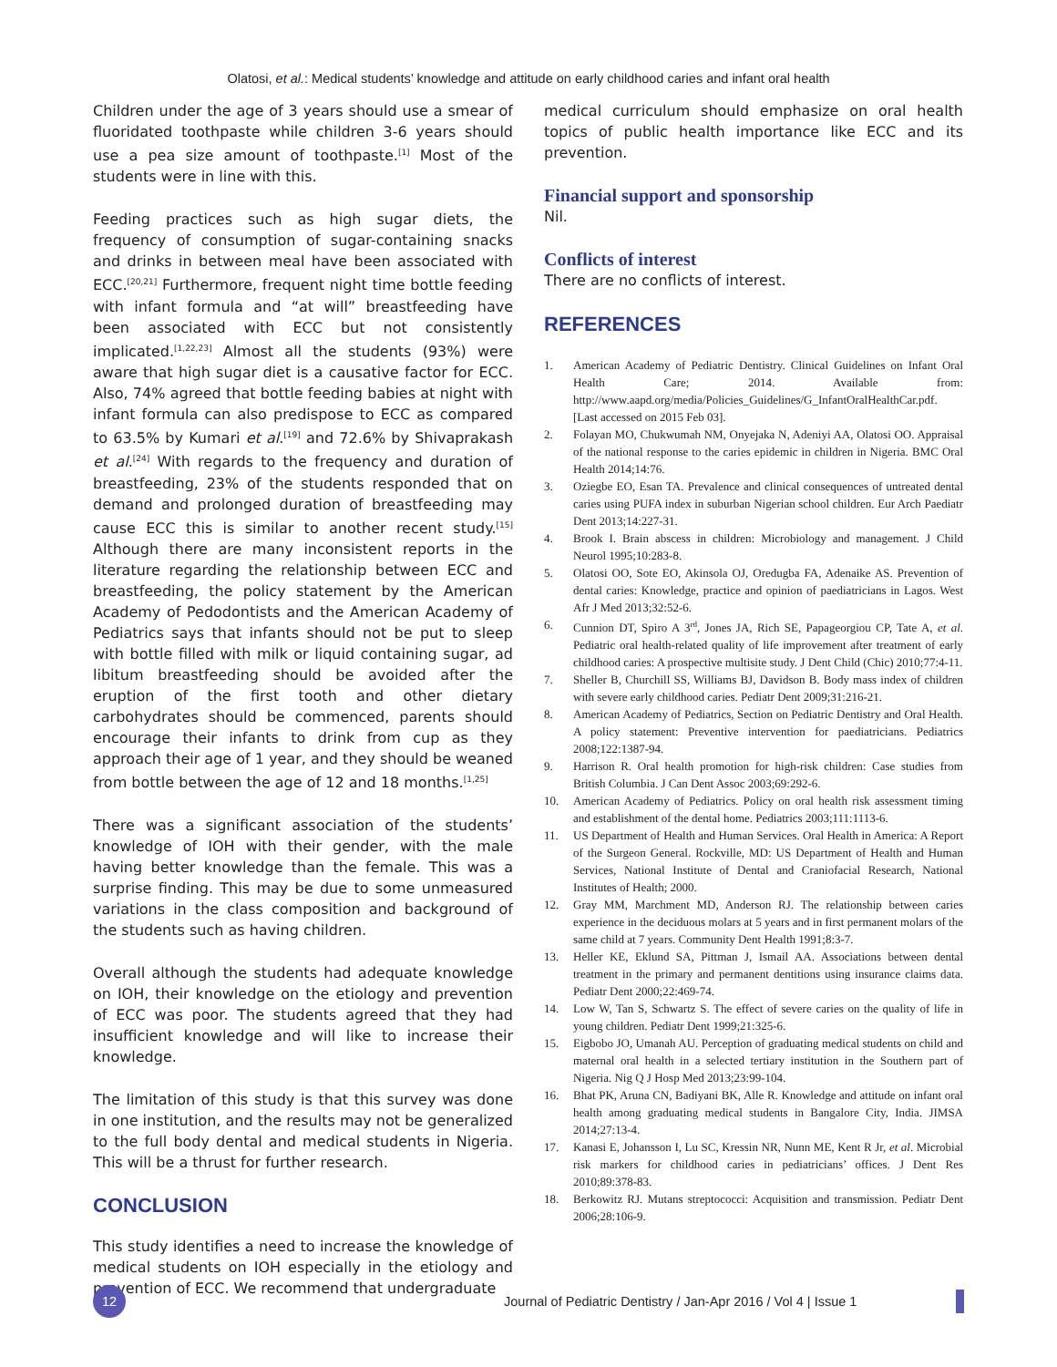Olatosi, et al.: Medical students’ knowledge and attitude on early childhood caries and infant oral health
Children under the age of 3 years should use a smear of fluoridated toothpaste while children 3-6 years should use a pea size amount of toothpaste.<sup>[1]</sup> Most of the students were in line with this.
Feeding practices such as high sugar diets, the frequency of consumption of sugar-containing snacks and drinks in between meal have been associated with ECC.<sup>[20,21]</sup> Furthermore, frequent night time bottle feeding with infant formula and “at will” breastfeeding have been associated with ECC but not consistently implicated.<sup>[1,22,23]</sup> Almost all the students (93%) were aware that high sugar diet is a causative factor for ECC. Also, 74% agreed that bottle feeding babies at night with infant formula can also predispose to ECC as compared to 63.5% by Kumari et al.<sup>[19]</sup> and 72.6% by Shivaprakash et al.<sup>[24]</sup> With regards to the frequency and duration of breastfeeding, 23% of the students responded that on demand and prolonged duration of breastfeeding may cause ECC this is similar to another recent study.<sup>[15]</sup> Although there are many inconsistent reports in the literature regarding the relationship between ECC and breastfeeding, the policy statement by the American Academy of Pedodontists and the American Academy of Pediatrics says that infants should not be put to sleep with bottle filled with milk or liquid containing sugar, ad libitum breastfeeding should be avoided after the eruption of the first tooth and other dietary carbohydrates should be commenced, parents should encourage their infants to drink from cup as they approach their age of 1 year, and they should be weaned from bottle between the age of 12 and 18 months.<sup>[1,25]</sup>
There was a significant association of the students’ knowledge of IOH with their gender, with the male having better knowledge than the female. This was a surprise finding. This may be due to some unmeasured variations in the class composition and background of the students such as having children.
Overall although the students had adequate knowledge on IOH, their knowledge on the etiology and prevention of ECC was poor. The students agreed that they had insufficient knowledge and will like to increase their knowledge.
The limitation of this study is that this survey was done in one institution, and the results may not be generalized to the full body dental and medical students in Nigeria. This will be a thrust for further research.
CONCLUSION
This study identifies a need to increase the knowledge of medical students on IOH especially in the etiology and prevention of ECC. We recommend that undergraduate
medical curriculum should emphasize on oral health topics of public health importance like ECC and its prevention.
Financial support and sponsorship
Nil.
Conflicts of interest
There are no conflicts of interest.
REFERENCES
1. American Academy of Pediatric Dentistry. Clinical Guidelines on Infant Oral Health Care; 2014. Available from: http://www.aapd.org/media/Policies_Guidelines/G_InfantOralHealthCar.pdf. [Last accessed on 2015 Feb 03].
2. Folayan MO, Chukwumah NM, Onyejaka N, Adeniyi AA, Olatosi OO. Appraisal of the national response to the caries epidemic in children in Nigeria. BMC Oral Health 2014;14:76.
3. Oziegbe EO, Esan TA. Prevalence and clinical consequences of untreated dental caries using PUFA index in suburban Nigerian school children. Eur Arch Paediatr Dent 2013;14:227-31.
4. Brook I. Brain abscess in children: Microbiology and management. J Child Neurol 1995;10:283-8.
5. Olatosi OO, Sote EO, Akinsola OJ, Oredugba FA, Adenaike AS. Prevention of dental caries: Knowledge, practice and opinion of paediatricians in Lagos. West Afr J Med 2013;32:52-6.
6. Cunnion DT, Spiro A 3<sup>rd</sup>, Jones JA, Rich SE, Papageorgiou CP, Tate A, et al. Pediatric oral health-related quality of life improvement after treatment of early childhood caries: A prospective multisite study. J Dent Child (Chic) 2010;77:4-11.
7. Sheller B, Churchill SS, Williams BJ, Davidson B. Body mass index of children with severe early childhood caries. Pediatr Dent 2009;31:216-21.
8. American Academy of Pediatrics, Section on Pediatric Dentistry and Oral Health. A policy statement: Preventive intervention for paediatricians. Pediatrics 2008;122:1387-94.
9. Harrison R. Oral health promotion for high-risk children: Case studies from British Columbia. J Can Dent Assoc 2003;69:292-6.
10. American Academy of Pediatrics. Policy on oral health risk assessment timing and establishment of the dental home. Pediatrics 2003;111:1113-6.
11. US Department of Health and Human Services. Oral Health in America: A Report of the Surgeon General. Rockville, MD: US Department of Health and Human Services, National Institute of Dental and Craniofacial Research, National Institutes of Health; 2000.
12. Gray MM, Marchment MD, Anderson RJ. The relationship between caries experience in the deciduous molars at 5 years and in first permanent molars of the same child at 7 years. Community Dent Health 1991;8:3-7.
13. Heller KE, Eklund SA, Pittman J, Ismail AA. Associations between dental treatment in the primary and permanent dentitions using insurance claims data. Pediatr Dent 2000;22:469-74.
14. Low W, Tan S, Schwartz S. The effect of severe caries on the quality of life in young children. Pediatr Dent 1999;21:325-6.
15. Eigbobo JO, Umanah AU. Perception of graduating medical students on child and maternal oral health in a selected tertiary institution in the Southern part of Nigeria. Nig Q J Hosp Med 2013;23:99-104.
16. Bhat PK, Aruna CN, Badiyani BK, Alle R. Knowledge and attitude on infant oral health among graduating medical students in Bangalore City, India. JIMSA 2014;27:13-4.
17. Kanasi E, Johansson I, Lu SC, Kressin NR, Nunn ME, Kent R Jr, et al. Microbial risk markers for childhood caries in pediatricians’ offices. J Dent Res 2010;89:378-83.
18. Berkowitz RJ. Mutans streptococci: Acquisition and transmission. Pediatr Dent 2006;28:106-9.
12
Journal of Pediatric Dentistry / Jan-Apr 2016 / Vol 4 | Issue 1